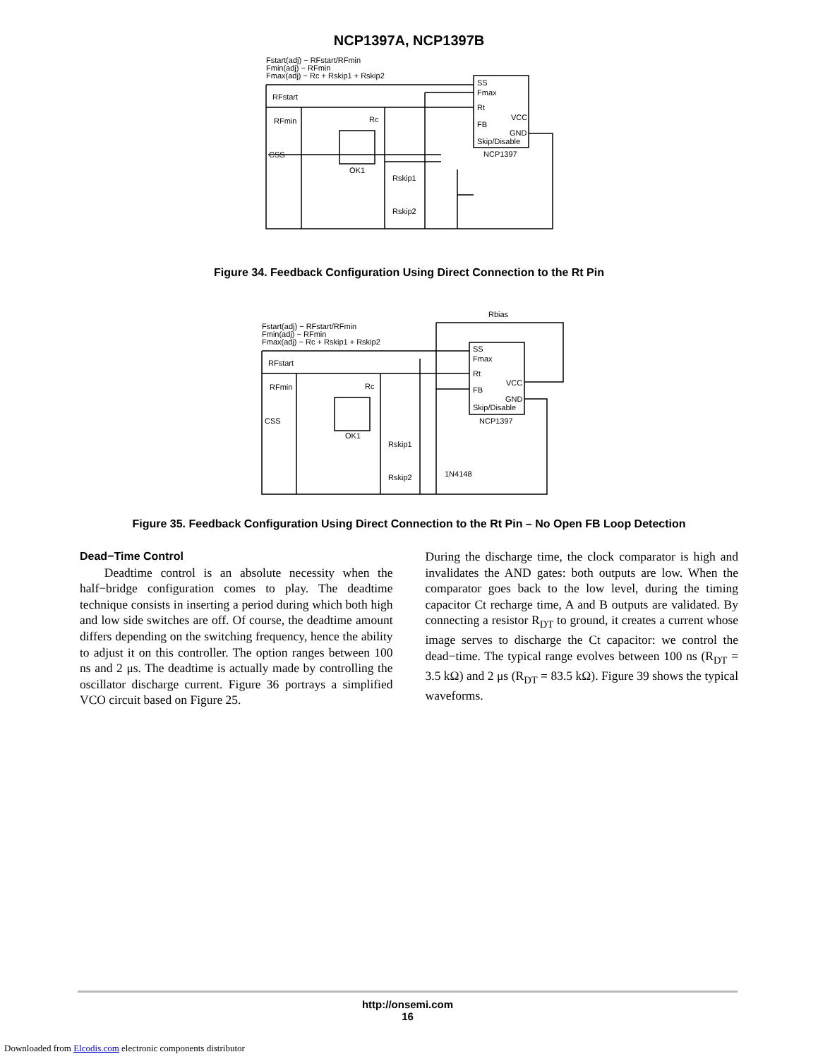NCP1397A, NCP1397B
Fstart(adj) − RFstart/RFmin
Fmin(adj) − RFmin
Fmax(adj) − Rc + Rskip1 + Rskip2
SS
Fmax
Rt
VCC
FB
GND
Skip/Disable
NCP1397
RFstart
RFmin
Rc
CSS
OK1
Rskip1
Rskip2
Figure 34. Feedback Configuration Using Direct Connection to the Rt Pin
Rbias
Fstart(adj) − RFstart/RFmin
Fmin(adj) − RFmin
Fmax(adj) − Rc + Rskip1 + Rskip2
SS
Fmax
Rt
VCC
FB
GND
Skip/Disable
NCP1397
RFstart
RFmin
Rc
CSS
OK1
Rskip1
Rskip2
1N4148
Figure 35. Feedback Configuration Using Direct Connection to the Rt Pin – No Open FB Loop Detection
Dead−Time Control
Deadtime control is an absolute necessity when the half−bridge configuration comes to play. The deadtime technique consists in inserting a period during which both high and low side switches are off. Of course, the deadtime amount differs depending on the switching frequency, hence the ability to adjust it on this controller. The option ranges between 100 ns and 2 μs. The deadtime is actually made by controlling the oscillator discharge current. Figure 36 portrays a simplified VCO circuit based on Figure 25.
During the discharge time, the clock comparator is high and invalidates the AND gates: both outputs are low. When the comparator goes back to the low level, during the timing capacitor Ct recharge time, A and B outputs are validated. By connecting a resistor R<sub>DT</sub> to ground, it creates a current whose image serves to discharge the Ct capacitor: we control the dead−time. The typical range evolves between 100 ns (R<sub>DT</sub> = 3.5 kΩ) and 2 μs (R<sub>DT</sub> = 83.5 kΩ). Figure 39 shows the typical waveforms.
http://onsemi.com
16
Downloaded from Elcodis.com electronic components distributor